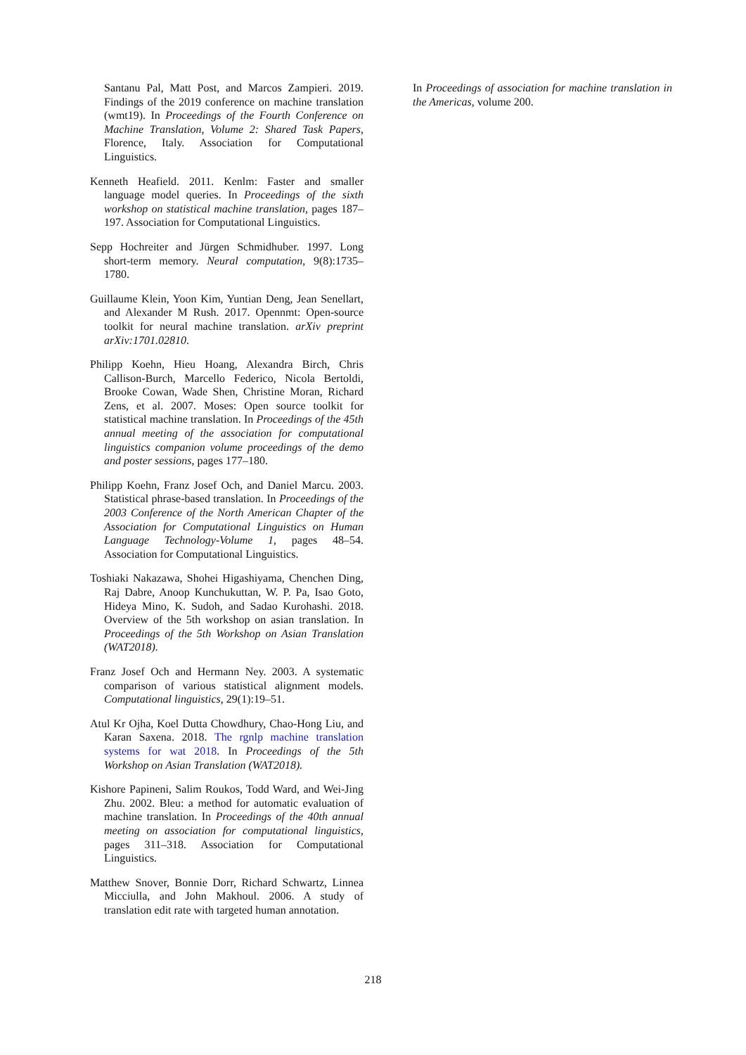Santanu Pal, Matt Post, and Marcos Zampieri. 2019. Findings of the 2019 conference on machine translation (wmt19). In Proceedings of the Fourth Conference on Machine Translation, Volume 2: Shared Task Papers, Florence, Italy. Association for Computational Linguistics.
Kenneth Heafield. 2011. Kenlm: Faster and smaller language model queries. In Proceedings of the sixth workshop on statistical machine translation, pages 187–197. Association for Computational Linguistics.
Sepp Hochreiter and Jürgen Schmidhuber. 1997. Long short-term memory. Neural computation, 9(8):1735–1780.
Guillaume Klein, Yoon Kim, Yuntian Deng, Jean Senellart, and Alexander M Rush. 2017. Opennmt: Open-source toolkit for neural machine translation. arXiv preprint arXiv:1701.02810.
Philipp Koehn, Hieu Hoang, Alexandra Birch, Chris Callison-Burch, Marcello Federico, Nicola Bertoldi, Brooke Cowan, Wade Shen, Christine Moran, Richard Zens, et al. 2007. Moses: Open source toolkit for statistical machine translation. In Proceedings of the 45th annual meeting of the association for computational linguistics companion volume proceedings of the demo and poster sessions, pages 177–180.
Philipp Koehn, Franz Josef Och, and Daniel Marcu. 2003. Statistical phrase-based translation. In Proceedings of the 2003 Conference of the North American Chapter of the Association for Computational Linguistics on Human Language Technology-Volume 1, pages 48–54. Association for Computational Linguistics.
Toshiaki Nakazawa, Shohei Higashiyama, Chenchen Ding, Raj Dabre, Anoop Kunchukuttan, W. P. Pa, Isao Goto, Hideya Mino, K. Sudoh, and Sadao Kurohashi. 2018. Overview of the 5th workshop on asian translation. In Proceedings of the 5th Workshop on Asian Translation (WAT2018).
Franz Josef Och and Hermann Ney. 2003. A systematic comparison of various statistical alignment models. Computational linguistics, 29(1):19–51.
Atul Kr Ojha, Koel Dutta Chowdhury, Chao-Hong Liu, and Karan Saxena. 2018. The rgnlp machine translation systems for wat 2018. In Proceedings of the 5th Workshop on Asian Translation (WAT2018).
Kishore Papineni, Salim Roukos, Todd Ward, and Wei-Jing Zhu. 2002. Bleu: a method for automatic evaluation of machine translation. In Proceedings of the 40th annual meeting on association for computational linguistics, pages 311–318. Association for Computational Linguistics.
Matthew Snover, Bonnie Dorr, Richard Schwartz, Linnea Micciulla, and John Makhoul. 2006. A study of translation edit rate with targeted human annotation.
In Proceedings of association for machine translation in the Americas, volume 200.
218